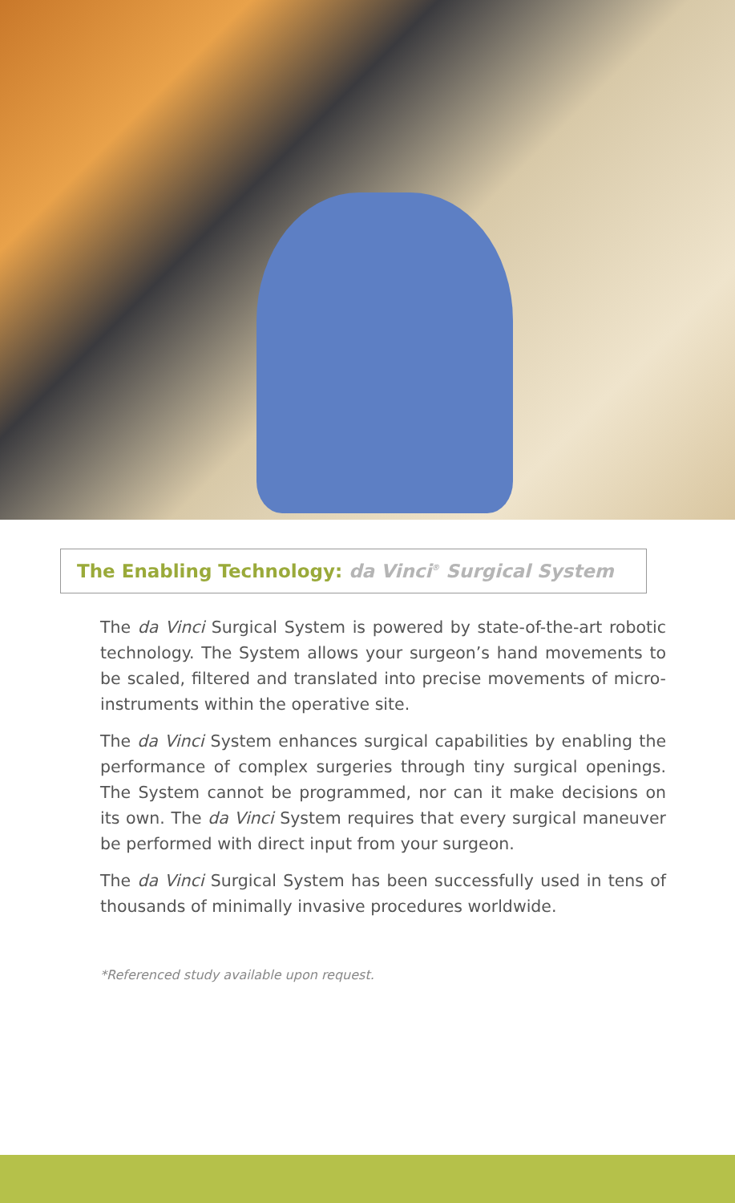The Enabling Technology: da Vinci<sup>®</sup> Surgical System
The da Vinci Surgical System is powered by state-of-the-art robotic technology. The System allows your surgeon’s hand movements to be scaled, filtered and translated into precise movements of micro-instruments within the operative site.
The da Vinci System enhances surgical capabilities by enabling the performance of complex surgeries through tiny surgical openings. The System cannot be programmed, nor can it make decisions on its own. The da Vinci System requires that every surgical maneuver be performed with direct input from your surgeon.
The da Vinci Surgical System has been successfully used in tens of thousands of minimally invasive procedures worldwide.
*Referenced study available upon request.